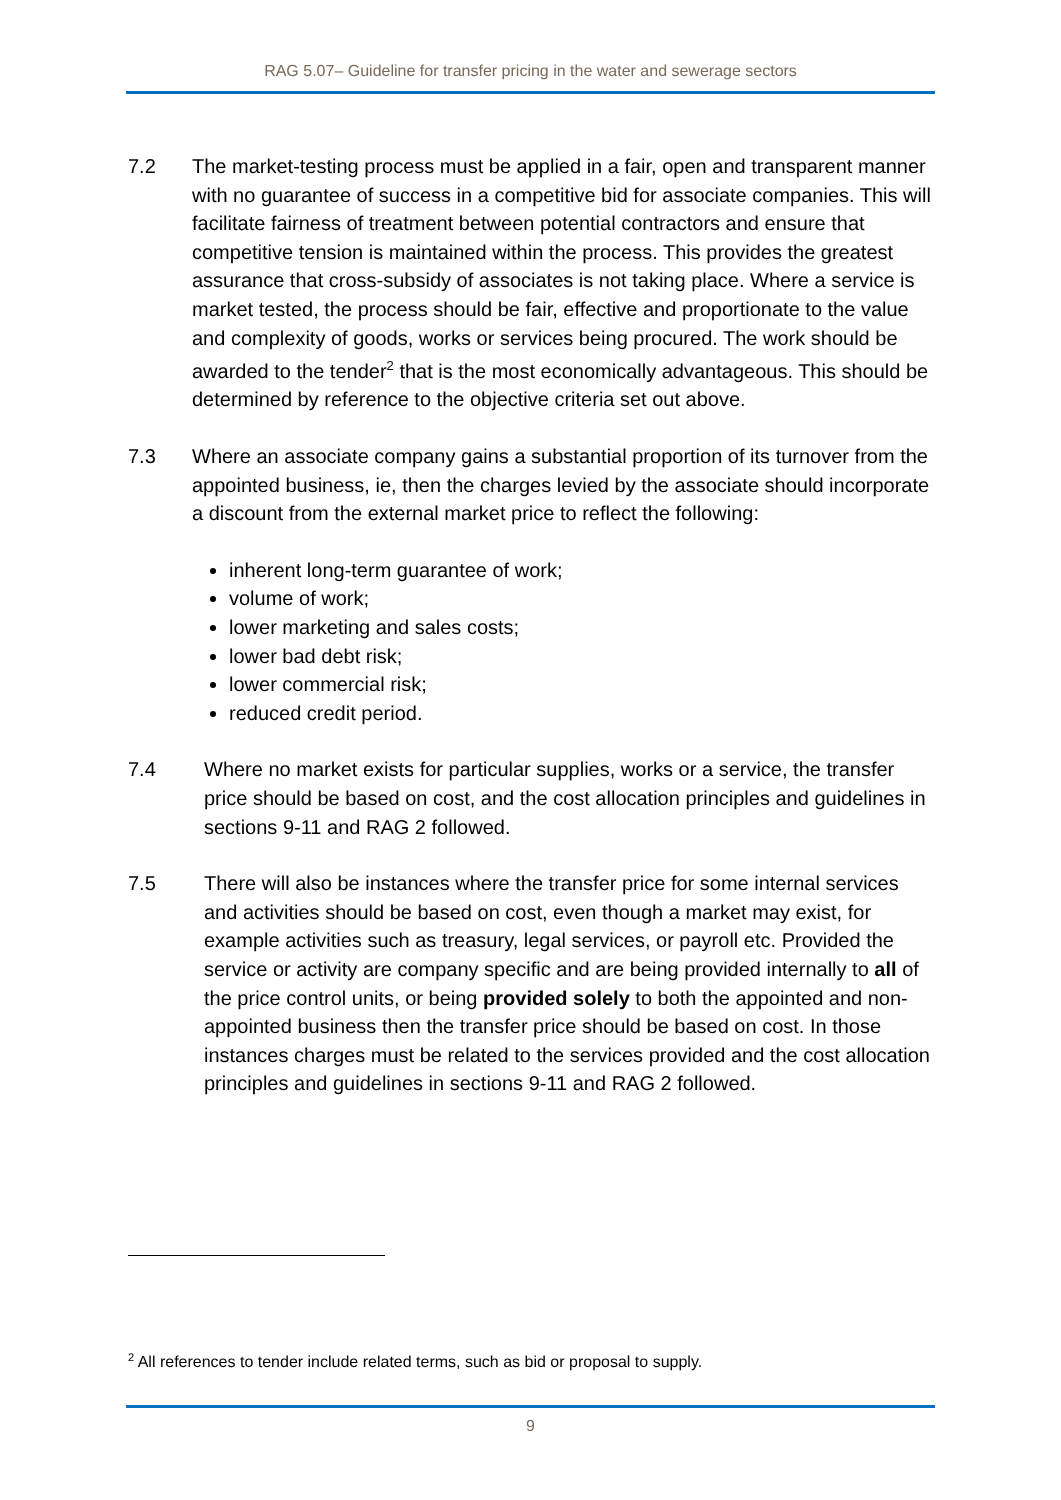RAG 5.07– Guideline for transfer pricing in the water and sewerage sectors
7.2 The market-testing process must be applied in a fair, open and transparent manner with no guarantee of success in a competitive bid for associate companies. This will facilitate fairness of treatment between potential contractors and ensure that competitive tension is maintained within the process. This provides the greatest assurance that cross-subsidy of associates is not taking place. Where a service is market tested, the process should be fair, effective and proportionate to the value and complexity of goods, works or services being procured. The work should be awarded to the tender<sup>2</sup> that is the most economically advantageous. This should be determined by reference to the objective criteria set out above.
7.3 Where an associate company gains a substantial proportion of its turnover from the appointed business, ie, then the charges levied by the associate should incorporate a discount from the external market price to reflect the following:
inherent long-term guarantee of work;
volume of work;
lower marketing and sales costs;
lower bad debt risk;
lower commercial risk;
reduced credit period.
7.4 Where no market exists for particular supplies, works or a service, the transfer price should be based on cost, and the cost allocation principles and guidelines in sections 9-11 and RAG 2 followed.
7.5 There will also be instances where the transfer price for some internal services and activities should be based on cost, even though a market may exist, for example activities such as treasury, legal services, or payroll etc. Provided the service or activity are company specific and are being provided internally to all of the price control units, or being provided solely to both the appointed and non-appointed business then the transfer price should be based on cost. In those instances charges must be related to the services provided and the cost allocation principles and guidelines in sections 9-11 and RAG 2 followed.
<sup>2</sup> All references to tender include related terms, such as bid or proposal to supply.
9